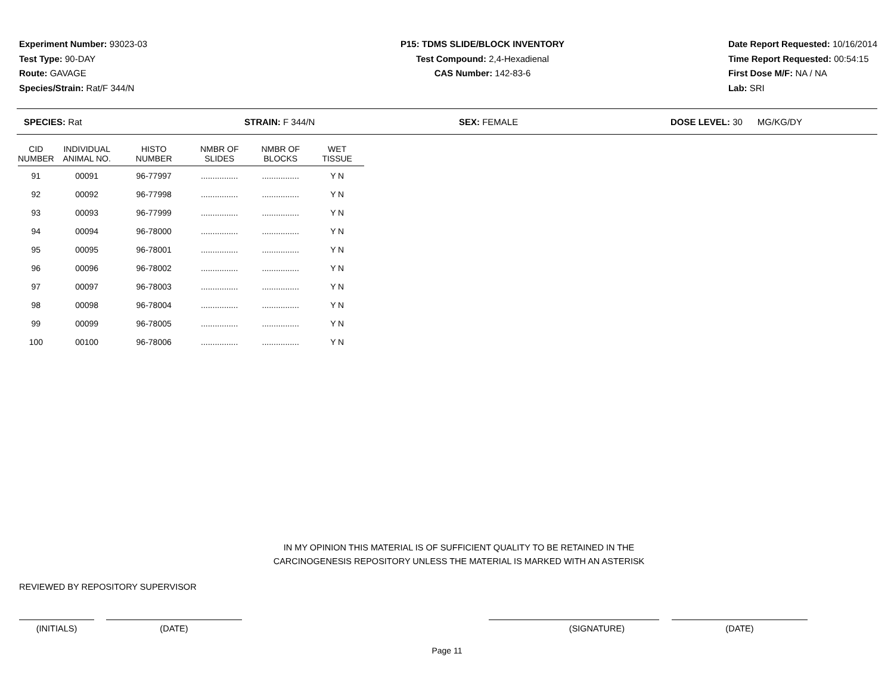Experiment Number: 93023-03
Test Type: 90-DAY
Route: GAVAGE
Species/Strain: Rat/F 344/N
P15: TDMS SLIDE/BLOCK INVENTORY
Test Compound: 2,4-Hexadienal
CAS Number: 142-83-6
Date Report Requested: 10/16/2014
Time Report Requested: 00:54:15
First Dose M/F: NA / NA
Lab: SRI
SPECIES: Rat STRAIN: F 344/N SEX: FEMALE DOSE LEVEL: 30 MG/KG/DY
| CID NUMBER | INDIVIDUAL ANIMAL NO. | HISTO NUMBER | NMBR OF SLIDES | NMBR OF BLOCKS | WET TISSUE |
| --- | --- | --- | --- | --- | --- |
| 91 | 00091 | 96-77997 | ................ | ................ | Y N |
| 92 | 00092 | 96-77998 | ................ | ................ | Y N |
| 93 | 00093 | 96-77999 | ................ | ................ | Y N |
| 94 | 00094 | 96-78000 | ................ | ................ | Y N |
| 95 | 00095 | 96-78001 | ................ | ................ | Y N |
| 96 | 00096 | 96-78002 | ................ | ................ | Y N |
| 97 | 00097 | 96-78003 | ................ | ................ | Y N |
| 98 | 00098 | 96-78004 | ................ | ................ | Y N |
| 99 | 00099 | 96-78005 | ................ | ................ | Y N |
| 100 | 00100 | 96-78006 | ................ | ................ | Y N |
IN MY OPINION THIS MATERIAL IS OF SUFFICIENT QUALITY TO BE RETAINED IN THE
CARCINOGENESIS REPOSITORY UNLESS THE MATERIAL IS MARKED WITH AN ASTERISK
REVIEWED BY REPOSITORY SUPERVISOR
(INITIALS) (DATE) (SIGNATURE) (DATE)
Page 11